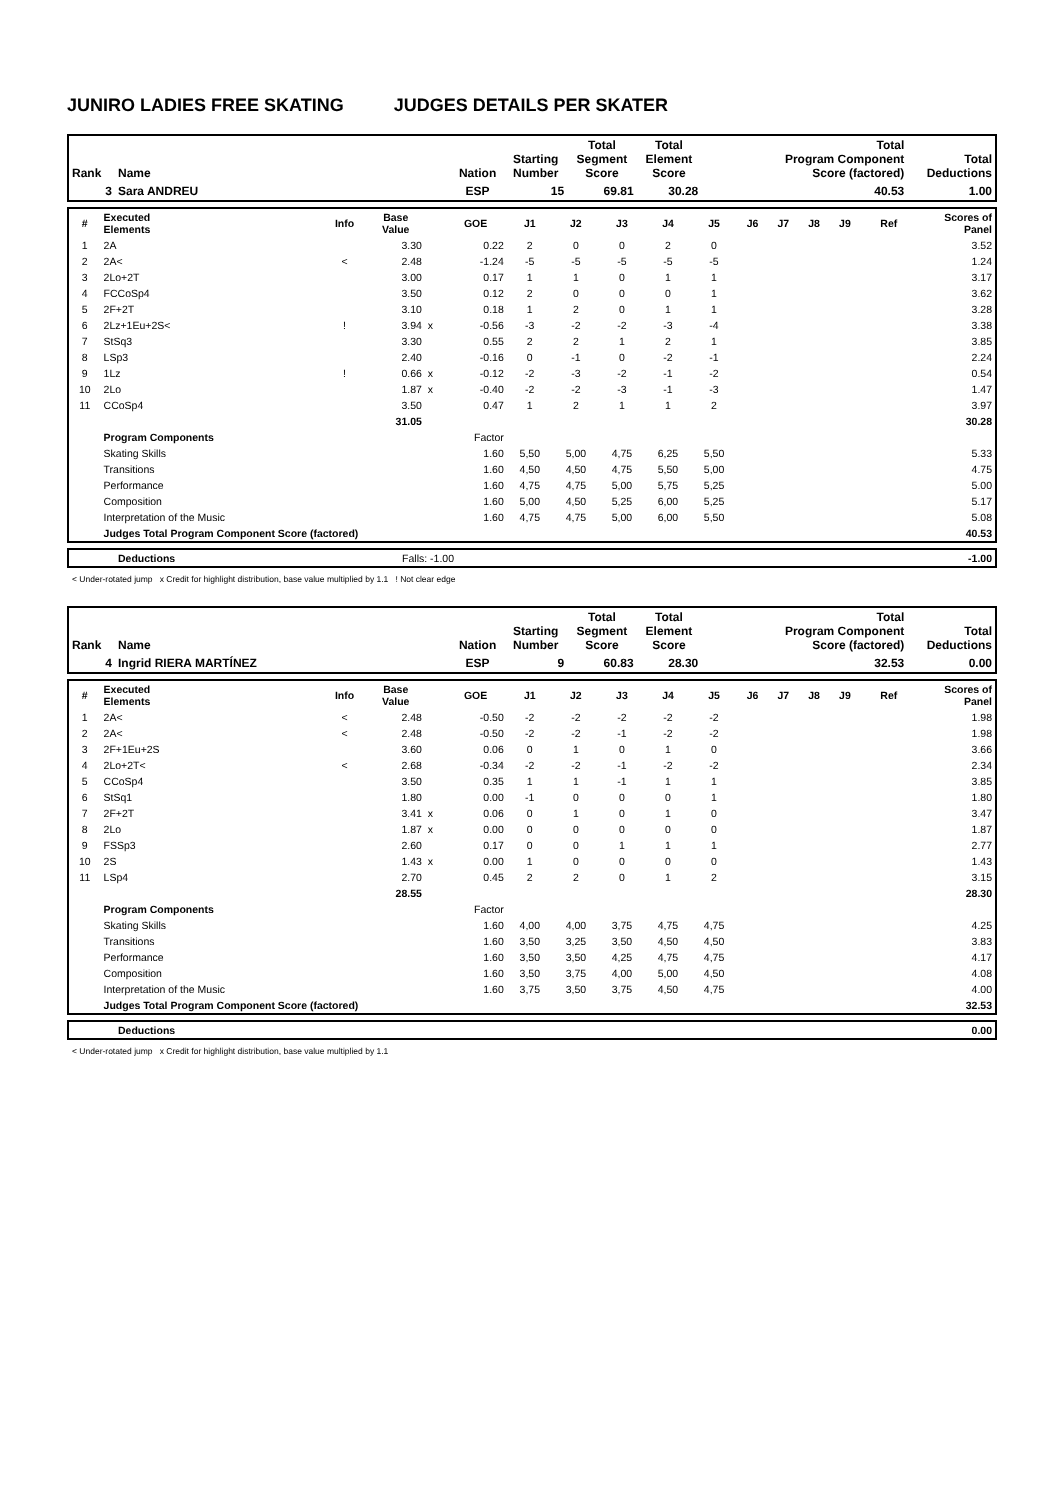JUNIRO LADIES FREE SKATING JUDGES DETAILS PER SKATER
| Rank | Name | Nation | Starting Number | Total Segment Score | Total Element Score | Total Program Component Score (factored) | Total Deductions |
| --- | --- | --- | --- | --- | --- | --- | --- |
| 3 | Sara ANDREU | ESP | 15 | 69.81 | 30.28 | 40.53 | 1.00 |
| # | Executed Elements | Info | Base Value | | GOE | J1 | J2 | J3 | J4 | J5 | J6 | J7 | J8 | J9 | Ref | Scores of Panel |
| --- | --- | --- | --- | --- | --- | --- | --- | --- | --- | --- | --- | --- | --- | --- | --- | --- |
| 1 | 2A | | 3.30 | | 0.22 | 2 | 0 | 0 | 2 | 0 | | | | | | 3.52 |
| 2 | 2A< | < | 2.48 | | -1.24 | -5 | -5 | -5 | -5 | -5 | | | | | | 1.24 |
| 3 | 2Lo+2T | | 3.00 | | 0.17 | 1 | 1 | 0 | 1 | 1 | | | | | | 3.17 |
| 4 | FCCoSp4 | | 3.50 | | 0.12 | 2 | 0 | 0 | 0 | 1 | | | | | | 3.62 |
| 5 | 2F+2T | | 3.10 | | 0.18 | 1 | 2 | 0 | 1 | 1 | | | | | | 3.28 |
| 6 | 2Lz+1Eu+2S< | ! | 3.94 | x | -0.56 | -3 | -2 | -2 | -3 | -4 | | | | | | 3.38 |
| 7 | StSq3 | | 3.30 | | 0.55 | 2 | 2 | 1 | 2 | 1 | | | | | | 3.85 |
| 8 | LSp3 | | 2.40 | | -0.16 | 0 | -1 | 0 | -2 | -1 | | | | | | 2.24 |
| 9 | 1Lz | ! | 0.66 | x | -0.12 | -2 | -3 | -2 | -1 | -2 | | | | | | 0.54 |
| 10 | 2Lo | | 1.87 | x | -0.40 | -2 | -2 | -3 | -1 | -3 | | | | | | 1.47 |
| 11 | CCoSp4 | | 3.50 | | 0.47 | 1 | 2 | 1 | 1 | 2 | | | | | | 3.97 |
| | | | 31.05 | | | | | | | | | | | | | 30.28 |
| | Program Components | | | | Factor | | | | | | | | | | | |
| | Skating Skills | | | | 1.60 | 5,50 | 5,00 | 4,75 | 6,25 | 5,50 | | | | | | 5.33 |
| | Transitions | | | | 1.60 | 4,50 | 4,50 | 4,75 | 5,50 | 5,00 | | | | | | 4.75 |
| | Performance | | | | 1.60 | 4,75 | 4,75 | 5,00 | 5,75 | 5,25 | | | | | | 5.00 |
| | Composition | | | | 1.60 | 5,00 | 4,50 | 5,25 | 6,00 | 5,25 | | | | | | 5.17 |
| | Interpretation of the Music | | | | 1.60 | 4,75 | 4,75 | 5,00 | 6,00 | 5,50 | | | | | | 5.08 |
| | Judges Total Program Component Score (factored) | | | | | | | | | | | | | | | 40.53 |
| | Deductions | Falls: -1.00 | | -1.00 |
< Under-rotated jump x Credit for highlight distribution, base value multiplied by 1.1 ! Not clear edge
| Rank | Name | Nation | Starting Number | Total Segment Score | Total Element Score | Total Program Component Score (factored) | Total Deductions |
| --- | --- | --- | --- | --- | --- | --- | --- |
| 4 | Ingrid RIERA MARTÍNEZ | ESP | 9 | 60.83 | 28.30 | 32.53 | 0.00 |
| # | Executed Elements | Info | Base Value | | GOE | J1 | J2 | J3 | J4 | J5 | J6 | J7 | J8 | J9 | Ref | Scores of Panel |
| --- | --- | --- | --- | --- | --- | --- | --- | --- | --- | --- | --- | --- | --- | --- | --- | --- |
| 1 | 2A< | < | 2.48 | | -0.50 | -2 | -2 | -2 | -2 | -2 | | | | | | 1.98 |
| 2 | 2A< | < | 2.48 | | -0.50 | -2 | -2 | -1 | -2 | -2 | | | | | | 1.98 |
| 3 | 2F+1Eu+2S | | 3.60 | | 0.06 | 0 | 1 | 0 | 1 | 0 | | | | | | 3.66 |
| 4 | 2Lo+2T< | < | 2.68 | | -0.34 | -2 | -2 | -1 | -2 | -2 | | | | | | 2.34 |
| 5 | CCoSp4 | | 3.50 | | 0.35 | 1 | 1 | -1 | 1 | 1 | | | | | | 3.85 |
| 6 | StSq1 | | 1.80 | | 0.00 | -1 | 0 | 0 | 0 | 1 | | | | | | 1.80 |
| 7 | 2F+2T | | 3.41 | x | 0.06 | 0 | 1 | 0 | 1 | 0 | | | | | | 3.47 |
| 8 | 2Lo | | 1.87 | x | 0.00 | 0 | 0 | 0 | 0 | 0 | | | | | | 1.87 |
| 9 | FSSp3 | | 2.60 | | 0.17 | 0 | 0 | 1 | 1 | 1 | | | | | | 2.77 |
| 10 | 2S | | 1.43 | x | 0.00 | 1 | 0 | 0 | 0 | 0 | | | | | | 1.43 |
| 11 | LSp4 | | 2.70 | | 0.45 | 2 | 2 | 0 | 1 | 2 | | | | | | 3.15 |
| | | | 28.55 | | | | | | | | | | | | | 28.30 |
| | Program Components | | | | Factor | | | | | | | | | | | |
| | Skating Skills | | | | 1.60 | 4,00 | 4,00 | 3,75 | 4,75 | 4,75 | | | | | | 4.25 |
| | Transitions | | | | 1.60 | 3,50 | 3,25 | 3,50 | 4,50 | 4,50 | | | | | | 3.83 |
| | Performance | | | | 1.60 | 3,50 | 3,50 | 4,25 | 4,75 | 4,75 | | | | | | 4.17 |
| | Composition | | | | 1.60 | 3,50 | 3,75 | 4,00 | 5,00 | 4,50 | | | | | | 4.08 |
| | Interpretation of the Music | | | | 1.60 | 3,75 | 3,50 | 3,75 | 4,50 | 4,75 | | | | | | 4.00 |
| | Judges Total Program Component Score (factored) | | | | | | | | | | | | | | | 32.53 |
| | Deductions | 0.00 |
< Under-rotated jump x Credit for highlight distribution, base value multiplied by 1.1